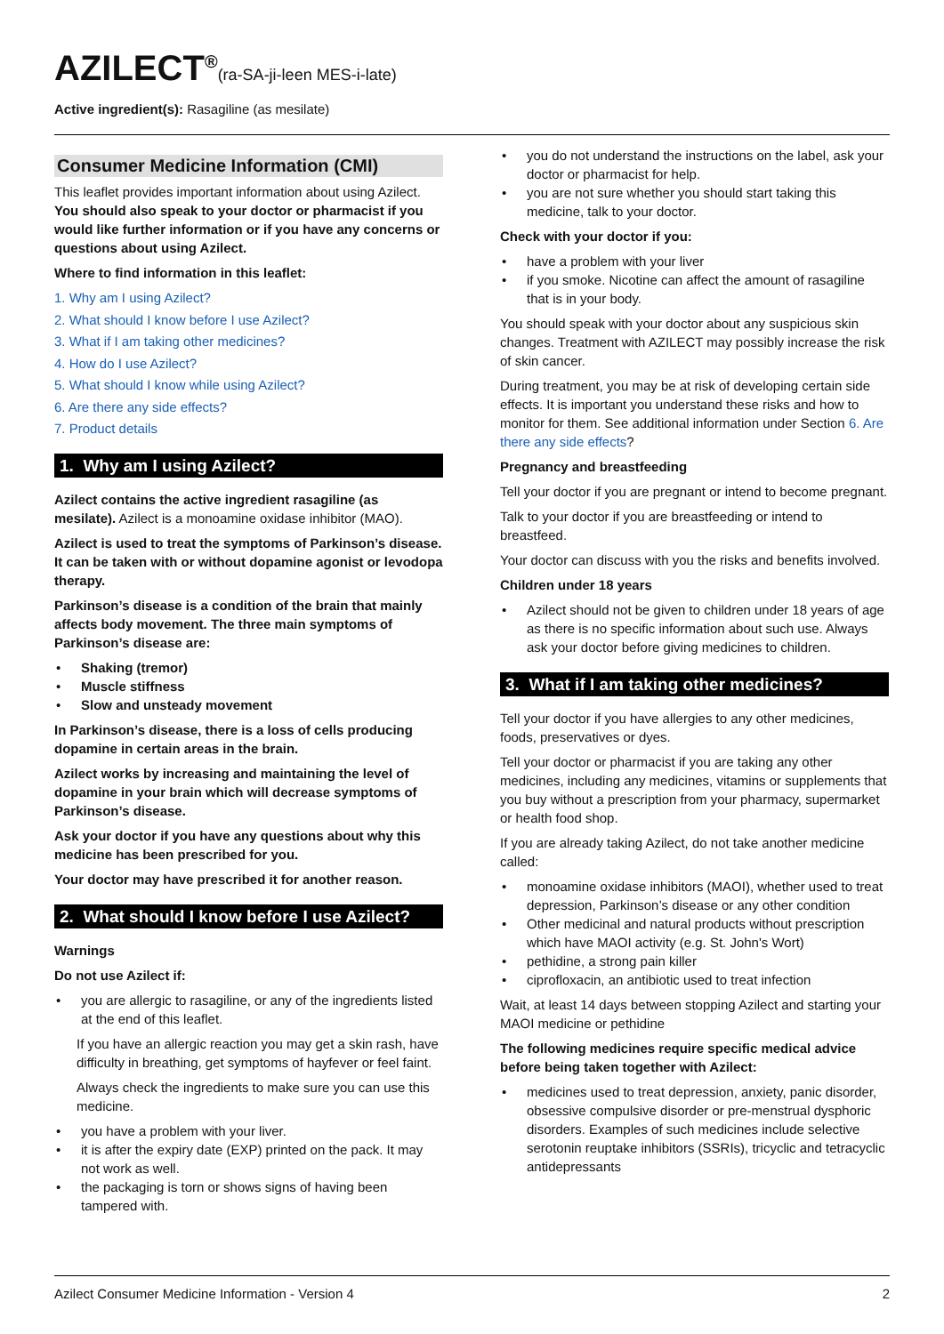AZILECT<sup>®</sup>(ra-SA-ji-leen MES-i-late)
Active ingredient(s): Rasagiline (as mesilate)
Consumer Medicine Information (CMI)
This leaflet provides important information about using Azilect. You should also speak to your doctor or pharmacist if you would like further information or if you have any concerns or questions about using Azilect.
Where to find information in this leaflet:
1. Why am I using Azilect?
2. What should I know before I use Azilect?
3. What if I am taking other medicines?
4. How do I use Azilect?
5. What should I know while using Azilect?
6. Are there any side effects?
7. Product details
1. Why am I using Azilect?
Azilect contains the active ingredient rasagiline (as mesilate). Azilect is a monoamine oxidase inhibitor (MAO).
Azilect is used to treat the symptoms of Parkinson’s disease. It can be taken with or without dopamine agonist or levodopa therapy.
Parkinson’s disease is a condition of the brain that mainly affects body movement. The three main symptoms of Parkinson’s disease are:
Shaking (tremor)
Muscle stiffness
Slow and unsteady movement
In Parkinson’s disease, there is a loss of cells producing dopamine in certain areas in the brain.
Azilect works by increasing and maintaining the level of dopamine in your brain which will decrease symptoms of Parkinson’s disease.
Ask your doctor if you have any questions about why this medicine has been prescribed for you.
Your doctor may have prescribed it for another reason.
2. What should I know before I use Azilect?
Warnings
Do not use Azilect if:
you are allergic to rasagiline, or any of the ingredients listed at the end of this leaflet.
If you have an allergic reaction you may get a skin rash, have difficulty in breathing, get symptoms of hayfever or feel faint.
Always check the ingredients to make sure you can use this medicine.
you have a problem with your liver.
it is after the expiry date (EXP) printed on the pack. It may not work as well.
the packaging is torn or shows signs of having been tampered with.
you do not understand the instructions on the label, ask your doctor or pharmacist for help.
you are not sure whether you should start taking this medicine, talk to your doctor.
Check with your doctor if you:
have a problem with your liver
if you smoke. Nicotine can affect the amount of rasagiline that is in your body.
You should speak with your doctor about any suspicious skin changes. Treatment with AZILECT may possibly increase the risk of skin cancer.
During treatment, you may be at risk of developing certain side effects. It is important you understand these risks and how to monitor for them. See additional information under Section 6. Are there any side effects?
Pregnancy and breastfeeding
Tell your doctor if you are pregnant or intend to become pregnant.
Talk to your doctor if you are breastfeeding or intend to breastfeed.
Your doctor can discuss with you the risks and benefits involved.
Children under 18 years
Azilect should not be given to children under 18 years of age as there is no specific information about such use. Always ask your doctor before giving medicines to children.
3. What if I am taking other medicines?
Tell your doctor if you have allergies to any other medicines, foods, preservatives or dyes.
Tell your doctor or pharmacist if you are taking any other medicines, including any medicines, vitamins or supplements that you buy without a prescription from your pharmacy, supermarket or health food shop.
If you are already taking Azilect, do not take another medicine called:
monoamine oxidase inhibitors (MAOI), whether used to treat depression, Parkinson’s disease or any other condition
Other medicinal and natural products without prescription which have MAOI activity (e.g. St. John's Wort)
pethidine, a strong pain killer
ciprofloxacin, an antibiotic used to treat infection
Wait, at least 14 days between stopping Azilect and starting your MAOI medicine or pethidine
The following medicines require specific medical advice before being taken together with Azilect:
medicines used to treat depression, anxiety, panic disorder, obsessive compulsive disorder or pre-menstrual dysphoric disorders. Examples of such medicines include selective serotonin reuptake inhibitors (SSRIs), tricyclic and tetracyclic antidepressants
Azilect Consumer Medicine Information - Version 4 2